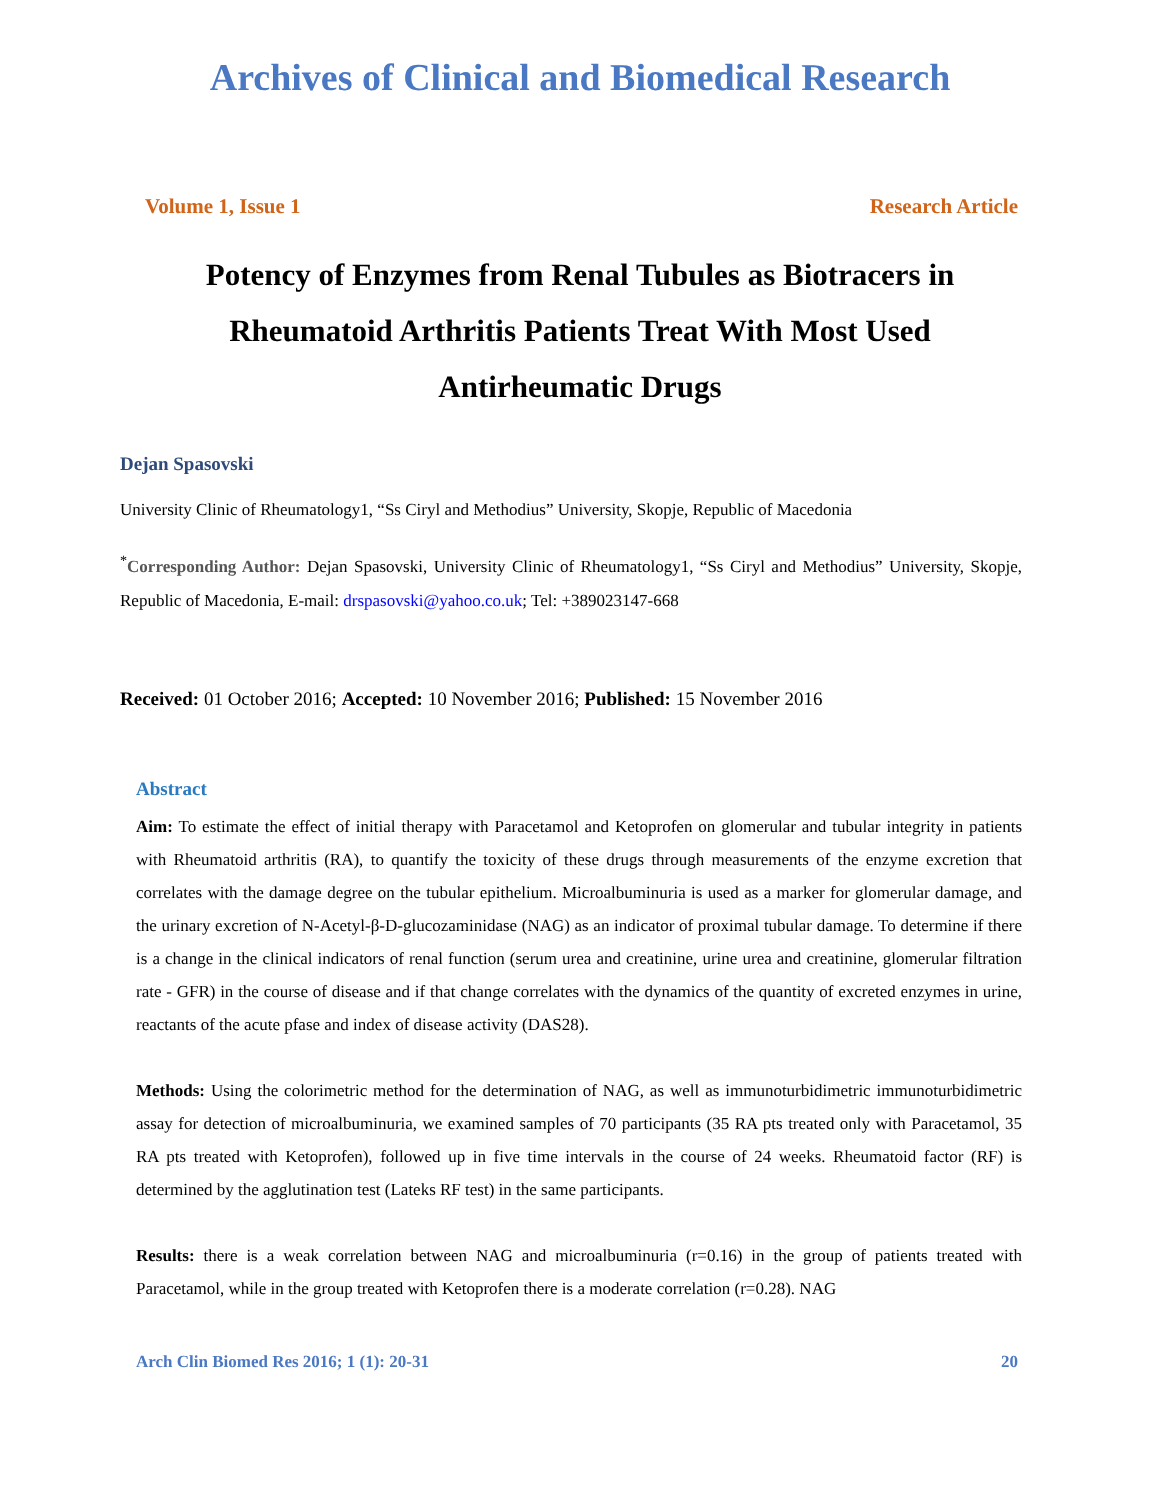Archives of Clinical and Biomedical Research
Volume 1, Issue 1 Research Article
Potency of Enzymes from Renal Tubules as Biotracers in Rheumatoid Arthritis Patients Treat With Most Used Antirheumatic Drugs
Dejan Spasovski
University Clinic of Rheumatology1, “Ss Ciryl and Methodius” University, Skopje, Republic of Macedonia
<sup>*</sup> Corresponding Author: Dejan Spasovski, University Clinic of Rheumatology1, “Ss Ciryl and Methodius” University, Skopje, Republic of Macedonia, E-mail: drspasovski@yahoo.co.uk; Tel: +389023147-668
Received: 01 October 2016; Accepted: 10 November 2016; Published: 15 November 2016
Abstract
Aim: To estimate the effect of initial therapy with Paracetamol and Ketoprofen on glomerular and tubular integrity in patients with Rheumatoid arthritis (RA), to quantify the toxicity of these drugs through measurements of the enzyme excretion that correlates with the damage degree on the tubular epithelium. Microalbuminuria is used as a marker for glomerular damage, and the urinary excretion of N-Acetyl-β-D-glucozaminidase (NAG) as an indicator of proximal tubular damage. To determine if there is a change in the clinical indicators of renal function (serum urea and creatinine, urine urea and creatinine, glomerular filtration rate - GFR) in the course of disease and if that change correlates with the dynamics of the quantity of excreted enzymes in urine, reactants of the acute pfase and index of disease activity (DAS28).
Methods: Using the colorimetric method for the determination of NAG, as well as immunoturbidimetric immunoturbidimetric assay for detection of microalbuminuria, we examined samples of 70 participants (35 RA pts treated only with Paracetamol, 35 RA pts treated with Ketoprofen), followed up in five time intervals in the course of 24 weeks. Rheumatoid factor (RF) is determined by the agglutination test (Lateks RF test) in the same participants.
Results: there is a weak correlation between NAG and microalbuminuria (r=0.16) in the group of patients treated with Paracetamol, while in the group treated with Ketoprofen there is a moderate correlation (r=0.28). NAG
Arch Clin Biomed Res 2016; 1 (1): 20-31 20